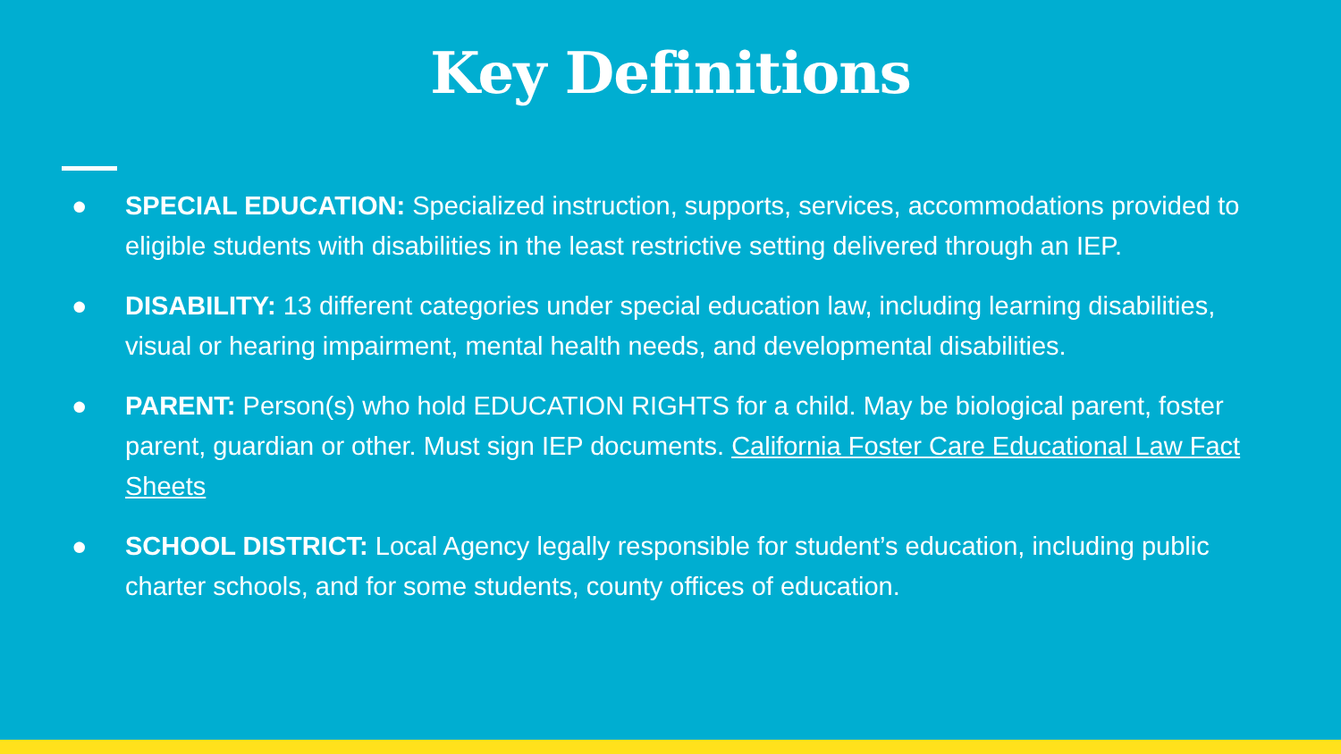Key Definitions
● SPECIAL EDUCATION: Specialized instruction, supports, services, accommodations provided to eligible students with disabilities in the least restrictive setting delivered through an IEP.
● DISABILITY: 13 different categories under special education law, including learning disabilities, visual or hearing impairment, mental health needs, and developmental disabilities.
● PARENT: Person(s) who hold EDUCATION RIGHTS for a child. May be biological parent, foster parent, guardian or other. Must sign IEP documents. California Foster Care Educational Law Fact Sheets
● SCHOOL DISTRICT: Local Agency legally responsible for student’s education, including public charter schools, and for some students, county offices of education.